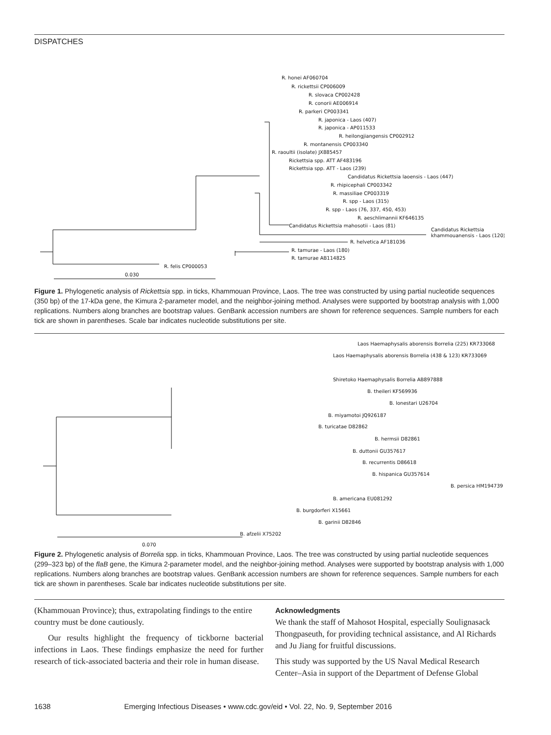DISPATCHES
R. honei AF060704
R. rickettsii CP006009
R. slovaca CP002428
R. conorii AE006914
R. parkeri CP003341
R. japonica - Laos (407)
R. japonica - AP011533
R. heilongjiangensis CP002912
R. montanensis CP003340
R. raoultii (isolate) JX885457
Rickettsia spp. ATT AF483196
Rickettsia spp. ATT - Laos (239)
Candidatus Rickettsia laoensis - Laos (447)
R. rhipicephali CP003342
R. massiliae CP003319
R. spp - Laos (315)
R. spp - Laos (76, 337, 450, 453)
R. aeschlimannii KF646135
Candidatus Rickettsia mahosotii - Laos (81)
Candidatus Rickettsia
khammouanensis - Laos (120)
R. helvetica AF181036
R. tamurae - Laos (180)
R. tamurae AB114825
R. felis CP000053
0.030
Figure 1. Phylogenetic analysis of Rickettsia spp. in ticks, Khammouan Province, Laos. The tree was constructed by using partial nucleotide sequences (350 bp) of the 17-kDa gene, the Kimura 2-parameter model, and the neighbor-joining method. Analyses were supported by bootstrap analysis with 1,000 replications. Numbers along branches are bootstrap values. GenBank accession numbers are shown for reference sequences. Sample numbers for each tick are shown in parentheses. Scale bar indicates nucleotide substitutions per site.
Laos Haemaphysalis aborensis Borrelia (225) KR733068
Laos Haemaphysalis aborensis Borrelia (438 & 123) KR733069
Shiretoko Haemaphysalis Borrelia AB897888
B. theileri KF569936
B. lonestari U26704
B. miyamotoi JQ926187
B. turicatae D82862
B. hermsii D82861
B. duttonii GU357617
B. recurrentis D86618
B. hispanica GU357614
B. persica HM194739
B. americana EU081292
B. burgdorferi X15661
B. garinii D82846
B. afzelii X75202
0.070
Figure 2. Phylogenetic analysis of Borrelia spp. in ticks, Khammouan Province, Laos. The tree was constructed by using partial nucleotide sequences (299–323 bp) of the flaB gene, the Kimura 2-parameter model, and the neighbor-joining method. Analyses were supported by bootstrap analysis with 1,000 replications. Numbers along branches are bootstrap values. GenBank accession numbers are shown for reference sequences. Sample numbers for each tick are shown in parentheses. Scale bar indicates nucleotide substitutions per site.
(Khammouan Province); thus, extrapolating findings to the entire country must be done cautiously.
Our results highlight the frequency of tickborne bacterial infections in Laos. These findings emphasize the need for further research of tick-associated bacteria and their role in human disease.
Acknowledgments
We thank the staff of Mahosot Hospital, especially Soulignasack Thongpaseuth, for providing technical assistance, and Al Richards and Ju Jiang for fruitful discussions.
This study was supported by the US Naval Medical Research Center–Asia in support of the Department of Defense Global
1638 Emerging Infectious Diseases • www.cdc.gov/eid • Vol. 22, No. 9, September 2016